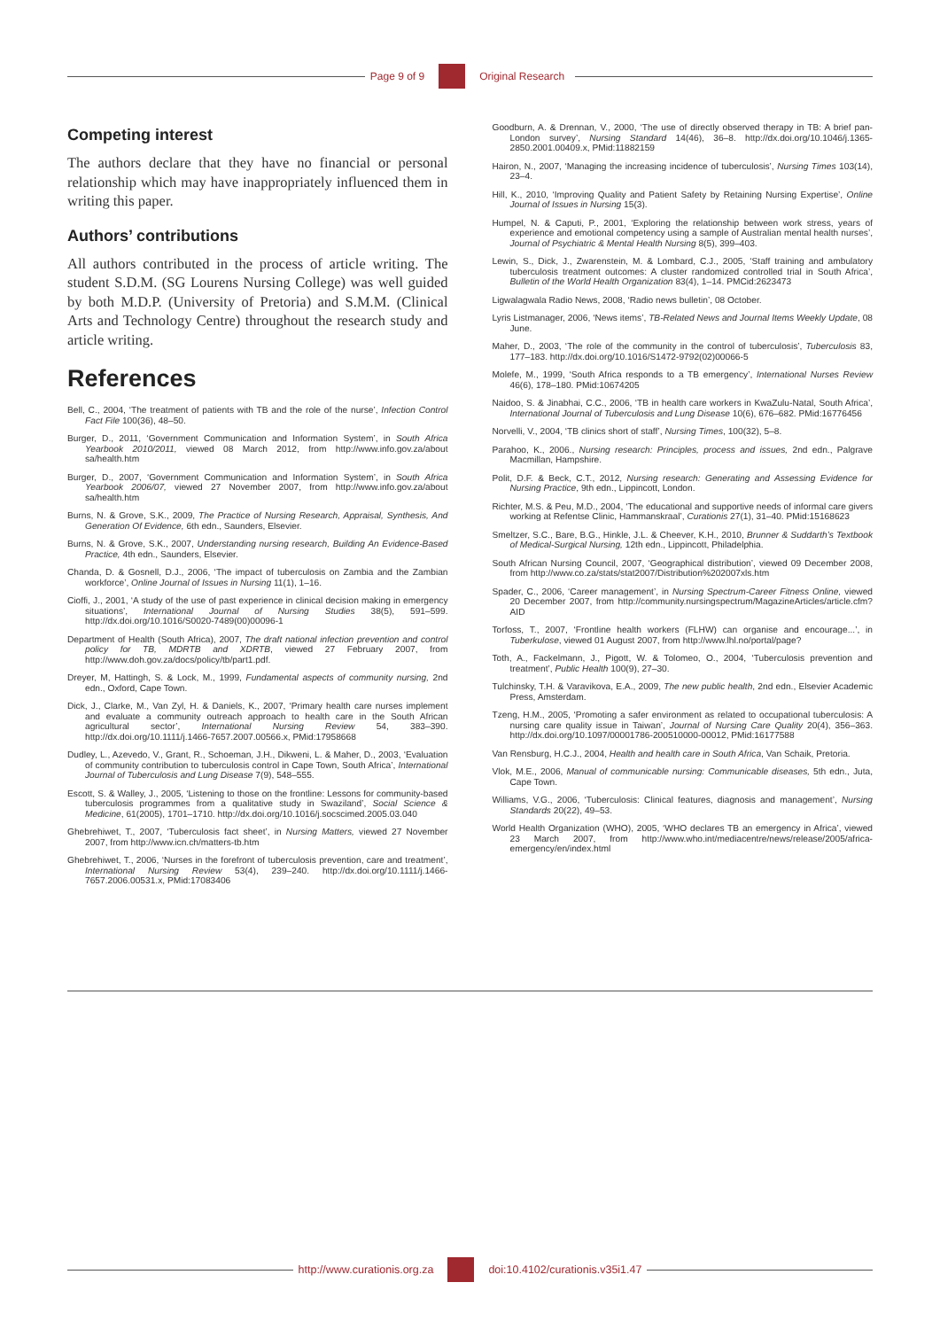Page 9 of 9 Original Research
Competing interest
The authors declare that they have no financial or personal relationship which may have inappropriately influenced them in writing this paper.
Authors’ contributions
All authors contributed in the process of article writing. The student S.D.M. (SG Lourens Nursing College) was well guided by both M.D.P. (University of Pretoria) and S.M.M. (Clinical Arts and Technology Centre) throughout the research study and article writing.
References
Bell, C., 2004, ‘The treatment of patients with TB and the role of the nurse’, Infection Control Fact File 100(36), 48–50.
Burger, D., 2011, ‘Government Communication and Information System’, in South Africa Yearbook 2010/2011, viewed 08 March 2012, from http://www.info.gov.za/about sa/health.htm
Burger, D., 2007, ‘Government Communication and Information System’, in South Africa Yearbook 2006/07, viewed 27 November 2007, from http://www.info.gov.za/about sa/health.htm
Burns, N. & Grove, S.K., 2009, The Practice of Nursing Research, Appraisal, Synthesis, And Generation Of Evidence, 6th edn., Saunders, Elsevier.
Burns, N. & Grove, S.K., 2007, Understanding nursing research, Building An Evidence-Based Practice, 4th edn., Saunders, Elsevier.
Chanda, D. & Gosnell, D.J., 2006, ‘The impact of tuberculosis on Zambia and the Zambian workforce’, Online Journal of Issues in Nursing 11(1), 1–16.
Cioffi, J., 2001, ‘A study of the use of past experience in clinical decision making in emergency situations’, International Journal of Nursing Studies 38(5), 591–599. http://dx.doi.org/10.1016/S0020-7489(00)00096-1
Department of Health (South Africa), 2007, The draft national infection prevention and control policy for TB, MDRTB and XDRTB, viewed 27 February 2007, from http://www.doh.gov.za/docs/policy/tb/part1.pdf.
Dreyer, M, Hattingh, S. & Lock, M., 1999, Fundamental aspects of community nursing, 2nd edn., Oxford, Cape Town.
Dick, J., Clarke, M., Van Zyl, H. & Daniels, K., 2007, ‘Primary health care nurses implement and evaluate a community outreach approach to health care in the South African agricultural sector’, International Nursing Review 54, 383–390. http://dx.doi.org/10.1111/j.1466-7657.2007.00566.x, PMid:17958668
Dudley, L., Azevedo, V., Grant, R., Schoeman, J.H., Dikweni, L. & Maher, D., 2003, ‘Evaluation of community contribution to tuberculosis control in Cape Town, South Africa’, International Journal of Tuberculosis and Lung Disease 7(9), 548–555.
Escott, S. & Walley, J., 2005, ‘Listening to those on the frontline: Lessons for community-based tuberculosis programmes from a qualitative study in Swaziland’, Social Science & Medicine, 61(2005), 1701–1710. http://dx.doi.org/10.1016/j.socscimed.2005.03.040
Ghebrehiwet, T., 2007, ‘Tuberculosis fact sheet’, in Nursing Matters, viewed 27 November 2007, from http://www.icn.ch/matters-tb.htm
Ghebrehiwet, T., 2006, ‘Nurses in the forefront of tuberculosis prevention, care and treatment’, International Nursing Review 53(4), 239–240. http://dx.doi.org/10.1111/j.1466-7657.2006.00531.x, PMid:17083406
Goodburn, A. & Drennan, V., 2000, ‘The use of directly observed therapy in TB: A brief pan-London survey’, Nursing Standard 14(46), 36–8. http://dx.doi.org/10.1046/j.1365-2850.2001.00409.x, PMid:11882159
Hairon, N., 2007, ‘Managing the increasing incidence of tuberculosis’, Nursing Times 103(14), 23–4.
Hill, K., 2010, ‘Improving Quality and Patient Safety by Retaining Nursing Expertise’, Online Journal of Issues in Nursing 15(3).
Humpel, N. & Caputi, P., 2001, ‘Exploring the relationship between work stress, years of experience and emotional competency using a sample of Australian mental health nurses’, Journal of Psychiatric & Mental Health Nursing 8(5), 399–403.
Lewin, S., Dick, J., Zwarenstein, M. & Lombard, C.J., 2005, ‘Staff training and ambulatory tuberculosis treatment outcomes: A cluster randomized controlled trial in South Africa’, Bulletin of the World Health Organization 83(4), 1–14. PMCid:2623473
Ligwalagwala Radio News, 2008, ‘Radio news bulletin’, 08 October.
Lyris Listmanager, 2006, ‘News items’, TB-Related News and Journal Items Weekly Update, 08 June.
Maher, D., 2003, ‘The role of the community in the control of tuberculosis’, Tuberculosis 83, 177–183. http://dx.doi.org/10.1016/S1472-9792(02)00066-5
Molefe, M., 1999, ‘South Africa responds to a TB emergency’, International Nurses Review 46(6), 178–180. PMid:10674205
Naidoo, S. & Jinabhai, C.C., 2006, ‘TB in health care workers in KwaZulu-Natal, South Africa’, International Journal of Tuberculosis and Lung Disease 10(6), 676–682. PMid:16776456
Norvelli, V., 2004, ‘TB clinics short of staff’, Nursing Times, 100(32), 5–8.
Parahoo, K., 2006., Nursing research: Principles, process and issues, 2nd edn., Palgrave Macmillan, Hampshire.
Polit, D.F. & Beck, C.T., 2012, Nursing research: Generating and Assessing Evidence for Nursing Practice, 9th edn., Lippincott, London.
Richter, M.S. & Peu, M.D., 2004, ‘The educational and supportive needs of informal care givers working at Refentse Clinic, Hammanskraal’, Curationis 27(1), 31–40. PMid:15168623
Smeltzer, S.C., Bare, B.G., Hinkle, J.L. & Cheever, K.H., 2010, Brunner & Suddarth’s Textbook of Medical-Surgical Nursing, 12th edn., Lippincott, Philadelphia.
South African Nursing Council, 2007, ‘Geographical distribution’, viewed 09 December 2008, from http://www.co.za/stats/stat2007/Distribution%202007xls.htm
Spader, C., 2006, ‘Career management’, in Nursing Spectrum-Career Fitness Online, viewed 20 December 2007, from http://community.nursingspectrum/MagazineArticles/article.cfm?AID
Torfoss, T., 2007, ‘Frontline health workers (FLHW) can organise and encourage...’, in Tuberkulose, viewed 01 August 2007, from http://www.lhl.no/portal/page?
Toth, A., Fackelmann, J., Pigott, W. & Tolomeo, O., 2004, ‘Tuberculosis prevention and treatment’, Public Health 100(9), 27–30.
Tulchinsky, T.H. & Varavikova, E.A., 2009, The new public health, 2nd edn., Elsevier Academic Press, Amsterdam.
Tzeng, H.M., 2005, ‘Promoting a safer environment as related to occupational tuberculosis: A nursing care quality issue in Taiwan’, Journal of Nursing Care Quality 20(4), 356–363. http://dx.doi.org/10.1097/00001786-200510000-00012, PMid:16177588
Van Rensburg, H.C.J., 2004, Health and health care in South Africa, Van Schaik, Pretoria.
Vlok, M.E., 2006, Manual of communicable nursing: Communicable diseases, 5th edn., Juta, Cape Town.
Williams, V.G., 2006, ‘Tuberculosis: Clinical features, diagnosis and management’, Nursing Standards 20(22), 49–53.
World Health Organization (WHO), 2005, ‘WHO declares TB an emergency in Africa’, viewed 23 March 2007, from http://www.who.int/mediacentre/news/release/2005/africa-emergency/en/index.html
http://www.curationis.org.za
doi:10.4102/curationis.v35i1.47